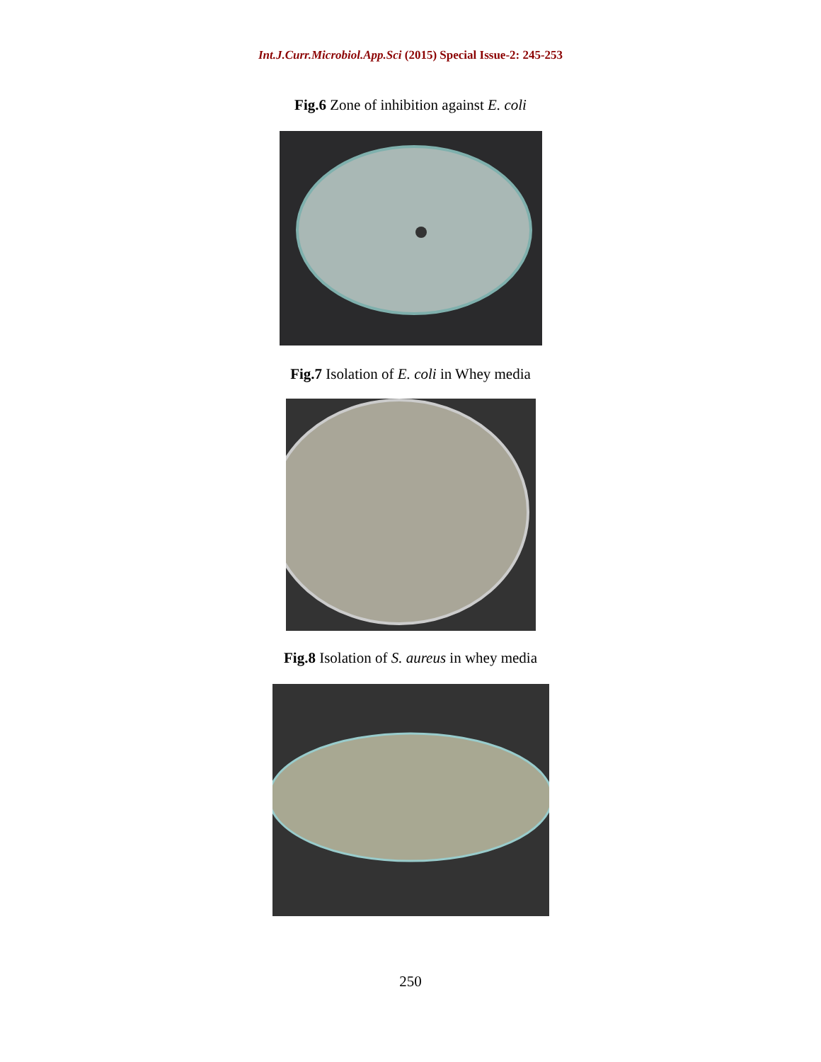Int.J.Curr.Microbiol.App.Sci (2015) Special Issue-2: 245-253
Fig.6 Zone of inhibition against E. coli
Fig.7 Isolation of E. coli in Whey media
Fig.8 Isolation of S. aureus in whey media
250